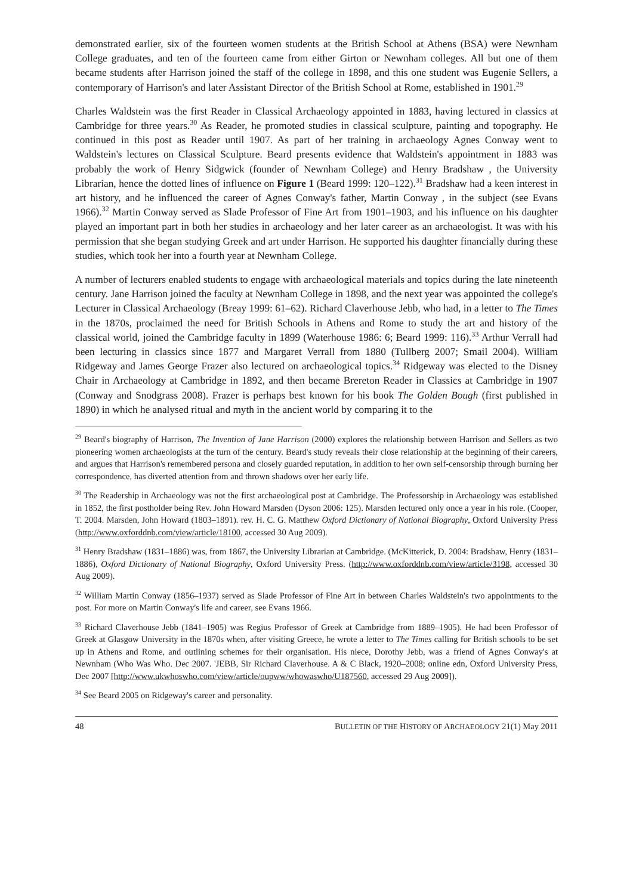demonstrated earlier, six of the fourteen women students at the British School at Athens (BSA) were Newnham College graduates, and ten of the fourteen came from either Girton or Newnham colleges. All but one of them became students after Harrison joined the staff of the college in 1898, and this one student was Eugenie Sellers, a contemporary of Harrison's and later Assistant Director of the British School at Rome, established in 1901.<sup>29</sup>
Charles Waldstein was the first Reader in Classical Archaeology appointed in 1883, having lectured in classics at Cambridge for three years.<sup>30</sup> As Reader, he promoted studies in classical sculpture, painting and topography. He continued in this post as Reader until 1907. As part of her training in archaeology Agnes Conway went to Waldstein's lectures on Classical Sculpture. Beard presents evidence that Waldstein's appointment in 1883 was probably the work of Henry Sidgwick (founder of Newnham College) and Henry Bradshaw , the University Librarian, hence the dotted lines of influence on Figure 1 (Beard 1999: 120–122).<sup>31</sup> Bradshaw had a keen interest in art history, and he influenced the career of Agnes Conway's father, Martin Conway , in the subject (see Evans 1966).<sup>32</sup> Martin Conway served as Slade Professor of Fine Art from 1901–1903, and his influence on his daughter played an important part in both her studies in archaeology and her later career as an archaeologist. It was with his permission that she began studying Greek and art under Harrison. He supported his daughter financially during these studies, which took her into a fourth year at Newnham College.
A number of lecturers enabled students to engage with archaeological materials and topics during the late nineteenth century. Jane Harrison joined the faculty at Newnham College in 1898, and the next year was appointed the college's Lecturer in Classical Archaeology (Breay 1999: 61–62). Richard Claverhouse Jebb, who had, in a letter to The Times in the 1870s, proclaimed the need for British Schools in Athens and Rome to study the art and history of the classical world, joined the Cambridge faculty in 1899 (Waterhouse 1986: 6; Beard 1999: 116).<sup>33</sup> Arthur Verrall had been lecturing in classics since 1877 and Margaret Verrall from 1880 (Tullberg 2007; Smail 2004). William Ridgeway and James George Frazer also lectured on archaeological topics.<sup>34</sup> Ridgeway was elected to the Disney Chair in Archaeology at Cambridge in 1892, and then became Brereton Reader in Classics at Cambridge in 1907 (Conway and Snodgrass 2008). Frazer is perhaps best known for his book The Golden Bough (first published in 1890) in which he analysed ritual and myth in the ancient world by comparing it to the
<sup>29</sup> Beard's biography of Harrison, The Invention of Jane Harrison (2000) explores the relationship between Harrison and Sellers as two pioneering women archaeologists at the turn of the century. Beard's study reveals their close relationship at the beginning of their careers, and argues that Harrison's remembered persona and closely guarded reputation, in addition to her own self-censorship through burning her correspondence, has diverted attention from and thrown shadows over her early life.
<sup>30</sup> The Readership in Archaeology was not the first archaeological post at Cambridge. The Professorship in Archaeology was established in 1852, the first postholder being Rev. John Howard Marsden (Dyson 2006: 125). Marsden lectured only once a year in his role. (Cooper, T. 2004. Marsden, John Howard (1803–1891). rev. H. C. G. Matthew Oxford Dictionary of National Biography, Oxford University Press (http://www.oxforddnb.com/view/article/18100, accessed 30 Aug 2009).
<sup>31</sup> Henry Bradshaw (1831–1886) was, from 1867, the University Librarian at Cambridge. (McKitterick, D. 2004: Bradshaw, Henry (1831–1886), Oxford Dictionary of National Biography, Oxford University Press. (http://www.oxforddnb.com/view/article/3198, accessed 30 Aug 2009).
<sup>32</sup> William Martin Conway (1856–1937) served as Slade Professor of Fine Art in between Charles Waldstein's two appointments to the post. For more on Martin Conway's life and career, see Evans 1966.
<sup>33</sup> Richard Claverhouse Jebb (1841–1905) was Regius Professor of Greek at Cambridge from 1889–1905). He had been Professor of Greek at Glasgow University in the 1870s when, after visiting Greece, he wrote a letter to The Times calling for British schools to be set up in Athens and Rome, and outlining schemes for their organisation. His niece, Dorothy Jebb, was a friend of Agnes Conway's at Newnham (Who Was Who. Dec 2007. 'JEBB, Sir Richard Claverhouse. A & C Black, 1920–2008; online edn, Oxford University Press, Dec 2007 [http://www.ukwhoswho.com/view/article/oupww/whowaswho/U187560, accessed 29 Aug 2009]).
<sup>34</sup> See Beard 2005 on Ridgeway's career and personality.
48 BULLETIN OF THE HISTORY OF ARCHAEOLOGY 21(1) May 2011